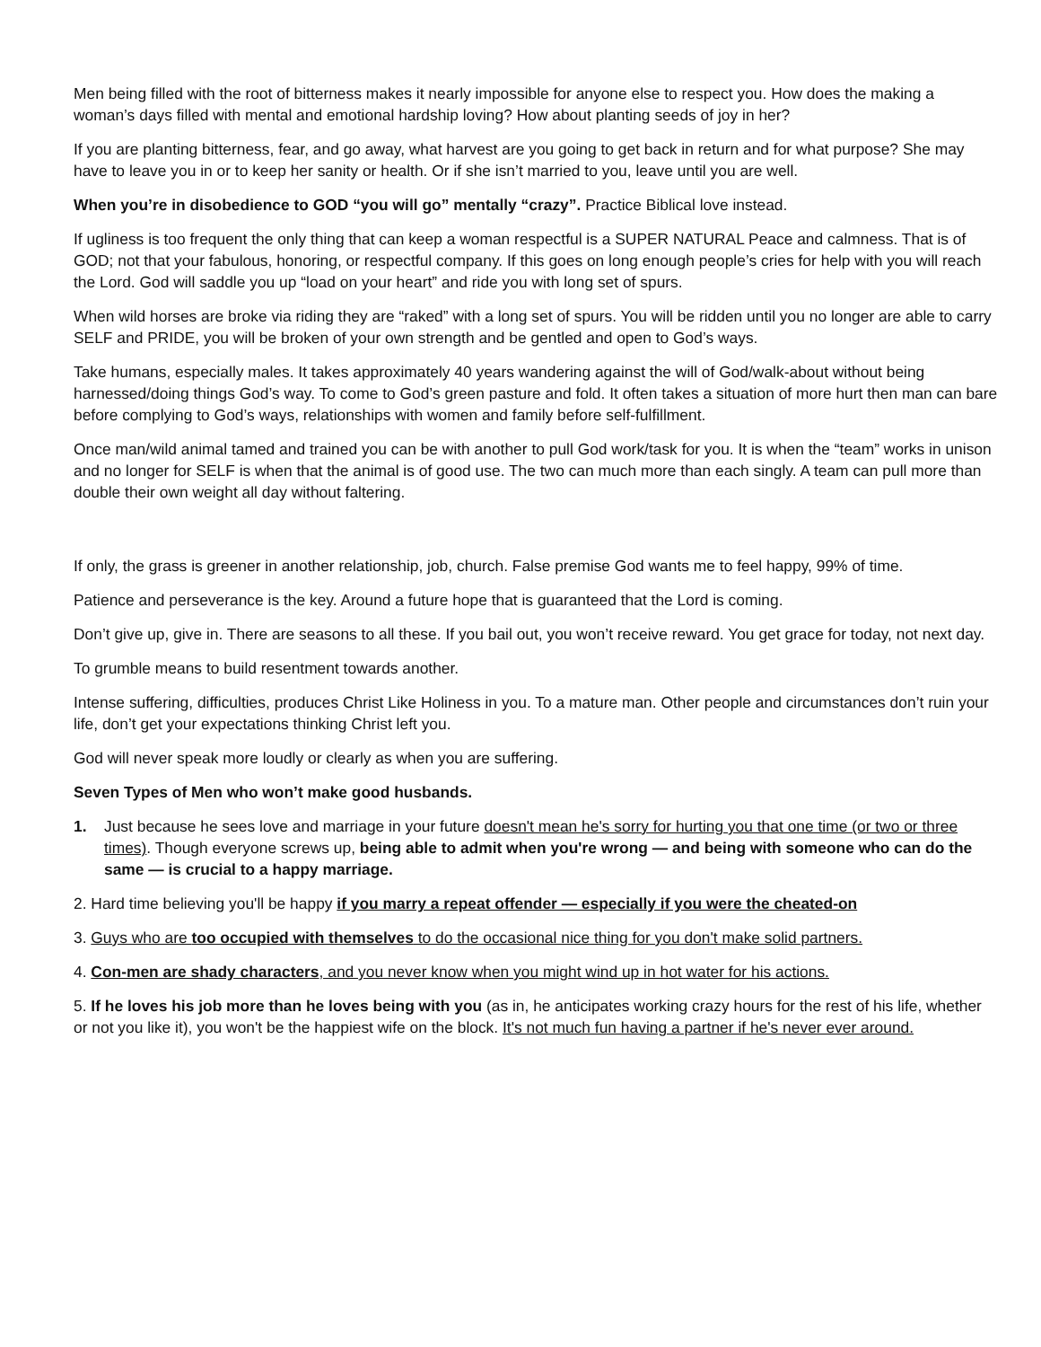Men being filled with the root of bitterness makes it nearly impossible for anyone else to respect you. How does the making a woman’s days filled with mental and emotional hardship loving? How about planting seeds of joy in her?
If you are planting bitterness, fear, and go away, what harvest are you going to get back in return and for what purpose? She may have to leave you in or to keep her sanity or health. Or if she isn’t married to you, leave until you are well.
When you’re in disobedience to GOD “you will go” mentally “crazy”. Practice Biblical love instead.
If ugliness is too frequent the only thing that can keep a woman respectful is a SUPER NATURAL Peace and calmness. That is of GOD; not that your fabulous, honoring, or respectful company. If this goes on long enough people’s cries for help with you will reach the Lord. God will saddle you up “load on your heart” and ride you with long set of spurs.
When wild horses are broke via riding they are “raked” with a long set of spurs. You will be ridden until you no longer are able to carry SELF and PRIDE, you will be broken of your own strength and be gentled and open to God’s ways.
Take humans, especially males. It takes approximately 40 years wandering against the will of God/walk-about without being harnessed/doing things God’s way. To come to God’s green pasture and fold. It often takes a situation of more hurt then man can bare before complying to God’s ways, relationships with women and family before self-fulfillment.
Once man/wild animal tamed and trained you can be with another to pull God work/task for you. It is when the “team” works in unison and no longer for SELF is when that the animal is of good use. The two can much more than each singly. A team can pull more than double their own weight all day without faltering.
If only, the grass is greener in another relationship, job, church. False premise God wants me to feel happy, 99% of time.
Patience and perseverance is the key. Around a future hope that is guaranteed that the Lord is coming.
Don’t give up, give in. There are seasons to all these. If you bail out, you won’t receive reward. You get grace for today, not next day.
To grumble means to build resentment towards another.
Intense suffering, difficulties, produces Christ Like Holiness in you. To a mature man. Other people and circumstances don’t ruin your life, don’t get your expectations thinking Christ left you.
God will never speak more loudly or clearly as when you are suffering.
Seven Types of Men who won’t make good husbands.
1. Just because he sees love and marriage in your future doesn't mean he's sorry for hurting you that one time (or two or three times). Though everyone screws up, being able to admit when you're wrong — and being with someone who can do the same — is crucial to a happy marriage.
2. Hard time believing you'll be happy if you marry a repeat offender — especially if you were the cheated-on
3. Guys who are too occupied with themselves to do the occasional nice thing for you don't make solid partners.
4. Con-men are shady characters, and you never know when you might wind up in hot water for his actions.
5. If he loves his job more than he loves being with you (as in, he anticipates working crazy hours for the rest of his life, whether or not you like it), you won't be the happiest wife on the block. It's not much fun having a partner if he's never ever around.